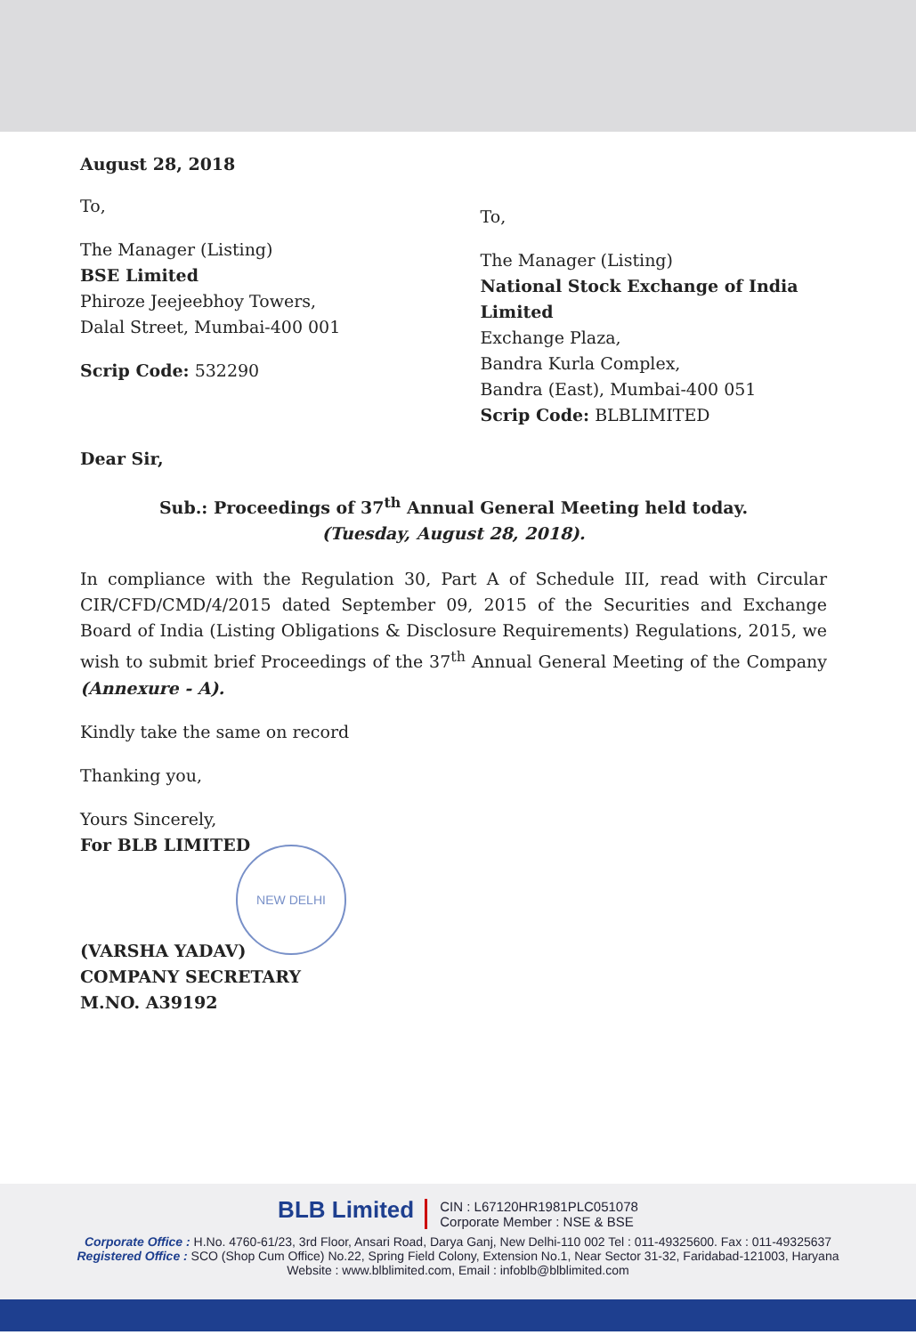August 28, 2018
To,
The Manager (Listing)
BSE Limited
Phiroze Jeejeebhoy Towers,
Dalal Street, Mumbai-400 001
Scrip Code: 532290
To,
The Manager (Listing)
National Stock Exchange of India Limited
Exchange Plaza,
Bandra Kurla Complex,
Bandra (East), Mumbai-400 051
Scrip Code: BLBLIMITED
Dear Sir,
Sub.: Proceedings of 37<sup>th</sup> Annual General Meeting held today.
(Tuesday, August 28, 2018).
In compliance with the Regulation 30, Part A of Schedule III, read with Circular CIR/CFD/CMD/4/2015 dated September 09, 2015 of the Securities and Exchange Board of India (Listing Obligations & Disclosure Requirements) Regulations, 2015, we wish to submit brief Proceedings of the 37<sup>th</sup> Annual General Meeting of the Company (Annexure - A).
Kindly take the same on record
Thanking you,
Yours Sincerely,
For BLB LIMITED
NEW DELHI
(VARSHA YADAV)
COMPANY SECRETARY
M.NO. A39192
BLB Limited CIN : L67120HR1981PLC051078
Corporate Member : NSE & BSE
Corporate Office : H.No. 4760-61/23, 3rd Floor, Ansari Road, Darya Ganj, New Delhi-110 002 Tel : 011-49325600. Fax : 011-49325637
Registered Office : SCO (Shop Cum Office) No.22, Spring Field Colony, Extension No.1, Near Sector 31-32, Faridabad-121003, Haryana
Website : www.blblimited.com, Email : infoblb@blblimited.com